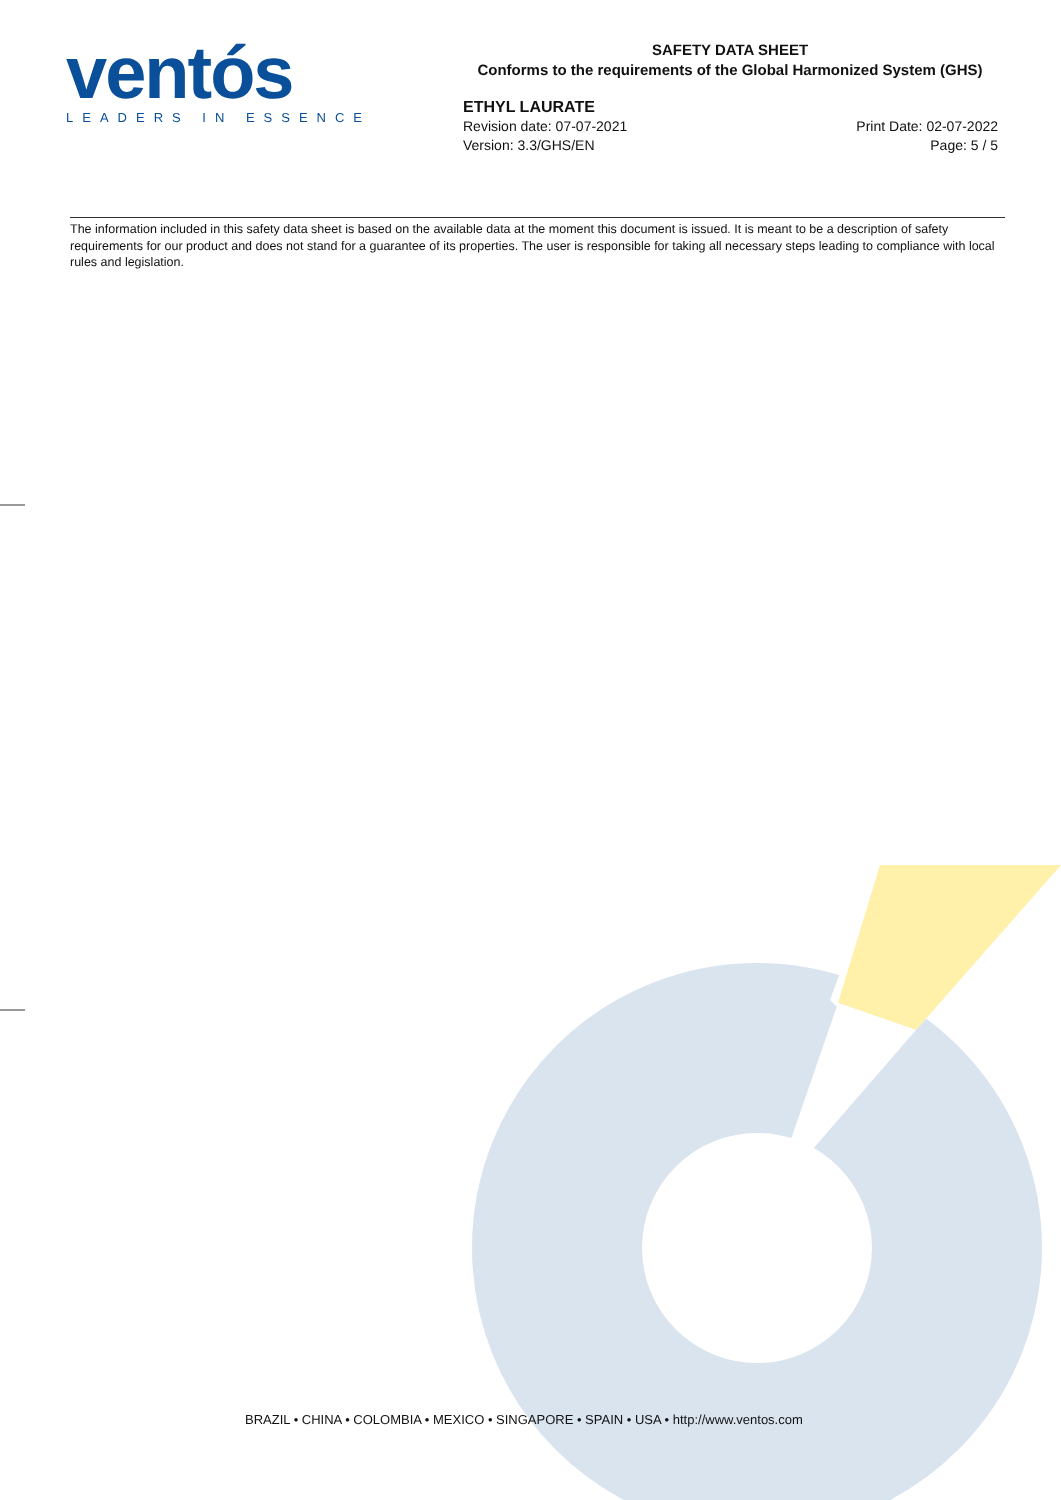ventós
LEADERS IN ESSENCE
SAFETY DATA SHEET
Conforms to the requirements of the Global Harmonized System (GHS)
ETHYL LAURATE
Revision date: 07-07-2021 Print Date: 02-07-2022
Version: 3.3/GHS/EN Page: 5 / 5
The information included in this safety data sheet is based on the available data at the moment this document is issued. It is meant to be a description of safety requirements for our product and does not stand for a guarantee of its properties. The user is responsible for taking all necessary steps leading to compliance with local rules and legislation.
BRAZIL • CHINA • COLOMBIA • MEXICO • SINGAPORE • SPAIN • USA • http://www.ventos.com